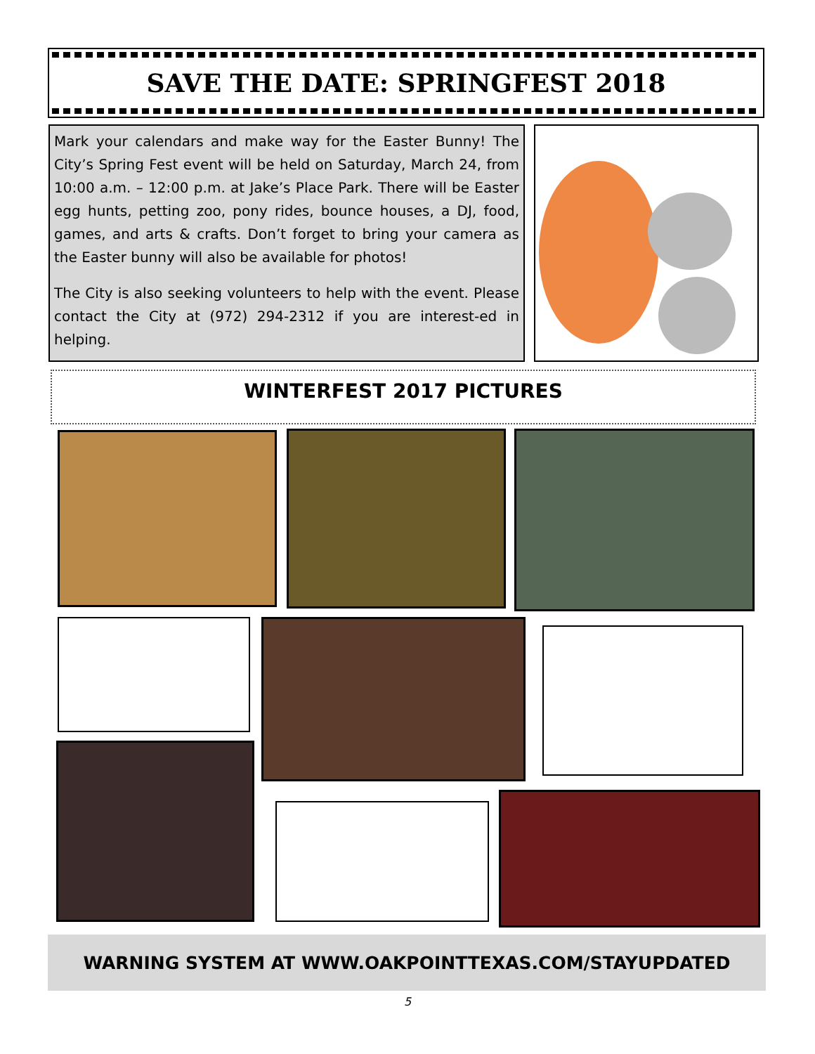SAVE THE DATE: SPRINGFEST 2018
Mark your calendars and make way for the Easter Bunny! The City’s Spring Fest event will be held on Saturday, March 24, from 10:00 a.m. – 12:00 p.m. at Jake’s Place Park. There will be Easter egg hunts, petting zoo, pony rides, bounce houses, a DJ, food, games, and arts & crafts. Don’t forget to bring your camera as the Easter bunny will also be available for photos!
The City is also seeking volunteers to help with the event. Please contact the City at (972) 294-2312 if you are interest-ed in helping.
WINTERFEST 2017 PICTURES
WARNING SYSTEM AT WWW.OAKPOINTTEXAS.COM/STAYUPDATED
5